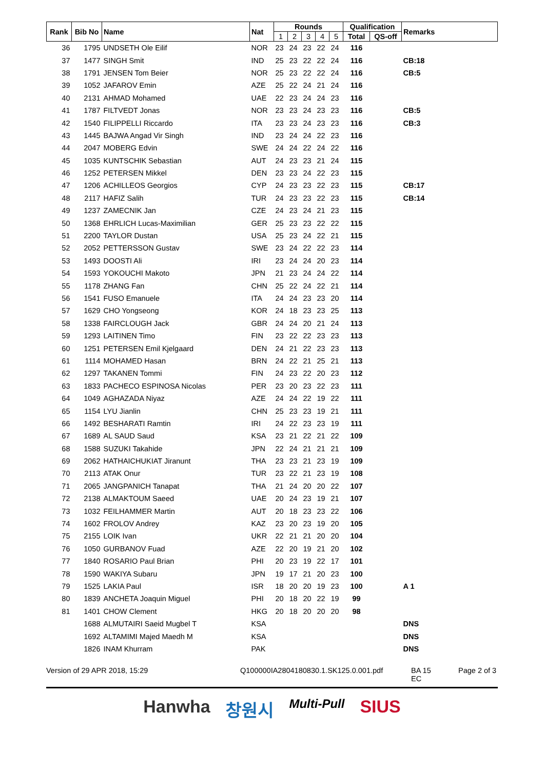| Rank | Bib No | Name | Nat | Rounds | | | | | Qualification | | Remarks |
| --- | --- | --- | --- | --- | --- | --- | --- | --- | --- | --- | --- |
| | | | | 1 | 2 | 3 | 4 | 5 | Total | QS-off | |
| 36 | 1795 | UNDSETH Ole Eilif | NOR | 23 | 24 | 23 | 22 | 24 | 116 | | |
| 37 | 1477 | SINGH Smit | IND | 25 | 23 | 22 | 22 | 24 | 116 | | CB:18 |
| 38 | 1791 | JENSEN Tom Beier | NOR | 25 | 23 | 22 | 22 | 24 | 116 | | CB:5 |
| 39 | 1052 | JAFAROV Emin | AZE | 25 | 22 | 24 | 21 | 24 | 116 | | |
| 40 | 2131 | AHMAD Mohamed | UAE | 22 | 23 | 24 | 24 | 23 | 116 | | |
| 41 | 1787 | FILTVEDT Jonas | NOR | 23 | 23 | 24 | 23 | 23 | 116 | | CB:5 |
| 42 | 1540 | FILIPPELLI Riccardo | ITA | 23 | 23 | 24 | 23 | 23 | 116 | | CB:3 |
| 43 | 1445 | BAJWA Angad Vir Singh | IND | 23 | 24 | 24 | 22 | 23 | 116 | | |
| 44 | 2047 | MOBERG Edvin | SWE | 24 | 24 | 22 | 24 | 22 | 116 | | |
| 45 | 1035 | KUNTSCHIK Sebastian | AUT | 24 | 23 | 23 | 21 | 24 | 115 | | |
| 46 | 1252 | PETERSEN Mikkel | DEN | 23 | 23 | 24 | 22 | 23 | 115 | | |
| 47 | 1206 | ACHILLEOS Georgios | CYP | 24 | 23 | 23 | 22 | 23 | 115 | | CB:17 |
| 48 | 2117 | HAFIZ Salih | TUR | 24 | 23 | 23 | 22 | 23 | 115 | | CB:14 |
| 49 | 1237 | ZAMECNIK Jan | CZE | 24 | 23 | 24 | 21 | 23 | 115 | | |
| 50 | 1368 | EHRLICH Lucas-Maximilian | GER | 25 | 23 | 23 | 22 | 22 | 115 | | |
| 51 | 2200 | TAYLOR Dustan | USA | 25 | 23 | 24 | 22 | 21 | 115 | | |
| 52 | 2052 | PETTERSSON Gustav | SWE | 23 | 24 | 22 | 22 | 23 | 114 | | |
| 53 | 1493 | DOOSTI Ali | IRI | 23 | 24 | 24 | 20 | 23 | 114 | | |
| 54 | 1593 | YOKOUCHI Makoto | JPN | 21 | 23 | 24 | 24 | 22 | 114 | | |
| 55 | 1178 | ZHANG Fan | CHN | 25 | 22 | 24 | 22 | 21 | 114 | | |
| 56 | 1541 | FUSO Emanuele | ITA | 24 | 24 | 23 | 23 | 20 | 114 | | |
| 57 | 1629 | CHO Yongseong | KOR | 24 | 18 | 23 | 23 | 25 | 113 | | |
| 58 | 1338 | FAIRCLOUGH Jack | GBR | 24 | 24 | 20 | 21 | 24 | 113 | | |
| 59 | 1293 | LAITINEN Timo | FIN | 23 | 22 | 22 | 23 | 23 | 113 | | |
| 60 | 1251 | PETERSEN Emil Kjelgaard | DEN | 24 | 21 | 22 | 23 | 23 | 113 | | |
| 61 | 1114 | MOHAMED Hasan | BRN | 24 | 22 | 21 | 25 | 21 | 113 | | |
| 62 | 1297 | TAKANEN Tommi | FIN | 24 | 23 | 22 | 20 | 23 | 112 | | |
| 63 | 1833 | PACHECO ESPINOSA Nicolas | PER | 23 | 20 | 23 | 22 | 23 | 111 | | |
| 64 | 1049 | AGHAZADA Niyaz | AZE | 24 | 24 | 22 | 19 | 22 | 111 | | |
| 65 | 1154 | LYU Jianlin | CHN | 25 | 23 | 23 | 19 | 21 | 111 | | |
| 66 | 1492 | BESHARATI Ramtin | IRI | 24 | 22 | 23 | 23 | 19 | 111 | | |
| 67 | 1689 | AL SAUD Saud | KSA | 23 | 21 | 22 | 21 | 22 | 109 | | |
| 68 | 1588 | SUZUKI Takahide | JPN | 22 | 24 | 21 | 21 | 21 | 109 | | |
| 69 | 2062 | HATHAICHUKIAT Jiranunt | THA | 23 | 23 | 21 | 23 | 19 | 109 | | |
| 70 | 2113 | ATAK Onur | TUR | 23 | 22 | 21 | 23 | 19 | 108 | | |
| 71 | 2065 | JANGPANICH Tanapat | THA | 21 | 24 | 20 | 20 | 22 | 107 | | |
| 72 | 2138 | ALMAKTOUM Saeed | UAE | 20 | 24 | 23 | 19 | 21 | 107 | | |
| 73 | 1032 | FEILHAMMER Martin | AUT | 20 | 18 | 23 | 23 | 22 | 106 | | |
| 74 | 1602 | FROLOV Andrey | KAZ | 23 | 20 | 23 | 19 | 20 | 105 | | |
| 75 | 2155 | LOIK Ivan | UKR | 22 | 21 | 21 | 20 | 20 | 104 | | |
| 76 | 1050 | GURBANOV Fuad | AZE | 22 | 20 | 19 | 21 | 20 | 102 | | |
| 77 | 1840 | ROSARIO Paul Brian | PHI | 20 | 23 | 19 | 22 | 17 | 101 | | |
| 78 | 1590 | WAKIYA Subaru | JPN | 19 | 17 | 21 | 20 | 23 | 100 | | |
| 79 | 1525 | LAKIA Paul | ISR | 18 | 20 | 20 | 19 | 23 | 100 | | A 1 |
| 80 | 1839 | ANCHETA Joaquin Miguel | PHI | 20 | 18 | 20 | 22 | 19 | 99 | | |
| 81 | 1401 | CHOW Clement | HKG | 20 | 18 | 20 | 20 | 20 | 98 | | |
| | 1688 | ALMUTAIRI Saeid Mugbel T | KSA | | | | | | | | DNS |
| | 1692 | ALTAMIMI Majed Maedh M | KSA | | | | | | | | DNS |
| | 1826 | INAM Khurram | PAK | | | | | | | | DNS |
Version of 29 APR 2018, 15:29 Q100000IA2804180830.1.SK125.0.001.pdf BA 15
EC
Page 2 of 3
Hanwha 창원시 Multi-Pull SIUS